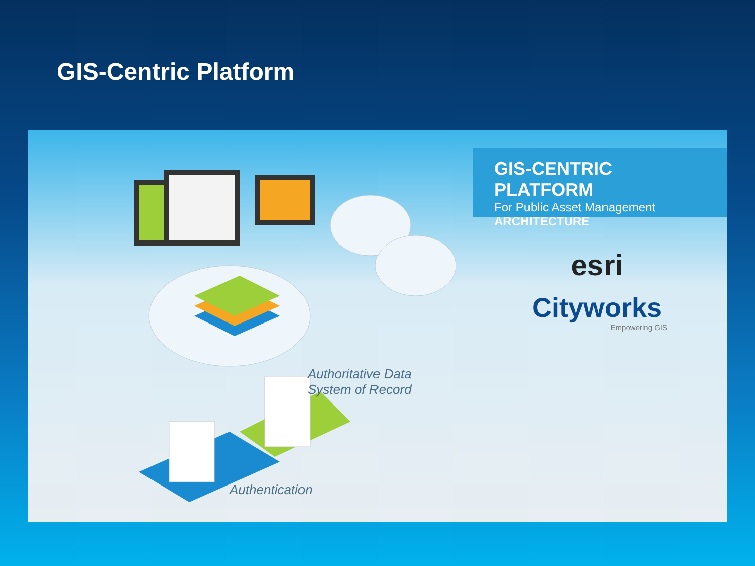GIS-Centric Platform
Authoritative Data
System of Record
Authentication
GIS-CENTRIC PLATFORM
For Public Asset Management
ARCHITECTURE
esri
Cityworks
Empowering GIS